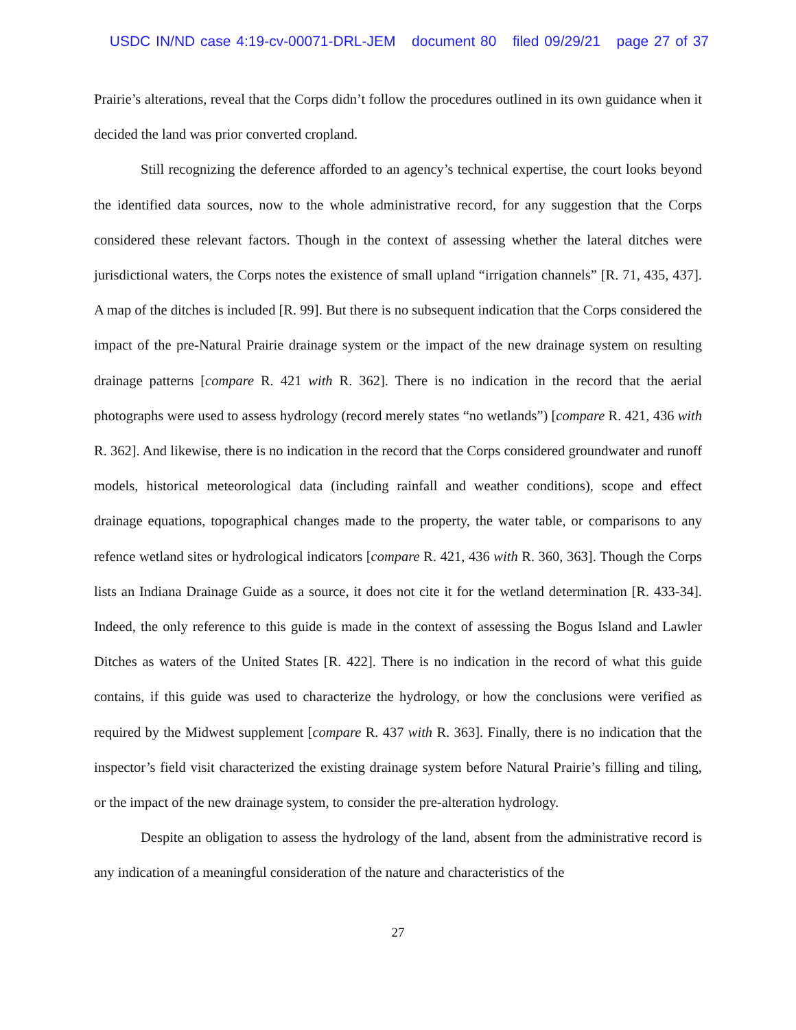USDC IN/ND case 4:19-cv-00071-DRL-JEM document 80 filed 09/29/21 page 27 of 37
Prairie’s alterations, reveal that the Corps didn’t follow the procedures outlined in its own guidance when it decided the land was prior converted cropland.
Still recognizing the deference afforded to an agency’s technical expertise, the court looks beyond the identified data sources, now to the whole administrative record, for any suggestion that the Corps considered these relevant factors. Though in the context of assessing whether the lateral ditches were jurisdictional waters, the Corps notes the existence of small upland “irrigation channels” [R. 71, 435, 437]. A map of the ditches is included [R. 99]. But there is no subsequent indication that the Corps considered the impact of the pre-Natural Prairie drainage system or the impact of the new drainage system on resulting drainage patterns [compare R. 421 with R. 362]. There is no indication in the record that the aerial photographs were used to assess hydrology (record merely states “no wetlands”) [compare R. 421, 436 with R. 362]. And likewise, there is no indication in the record that the Corps considered groundwater and runoff models, historical meteorological data (including rainfall and weather conditions), scope and effect drainage equations, topographical changes made to the property, the water table, or comparisons to any refence wetland sites or hydrological indicators [compare R. 421, 436 with R. 360, 363]. Though the Corps lists an Indiana Drainage Guide as a source, it does not cite it for the wetland determination [R. 433-34]. Indeed, the only reference to this guide is made in the context of assessing the Bogus Island and Lawler Ditches as waters of the United States [R. 422]. There is no indication in the record of what this guide contains, if this guide was used to characterize the hydrology, or how the conclusions were verified as required by the Midwest supplement [compare R. 437 with R. 363]. Finally, there is no indication that the inspector’s field visit characterized the existing drainage system before Natural Prairie’s filling and tiling, or the impact of the new drainage system, to consider the pre-alteration hydrology.
Despite an obligation to assess the hydrology of the land, absent from the administrative record is any indication of a meaningful consideration of the nature and characteristics of the
27